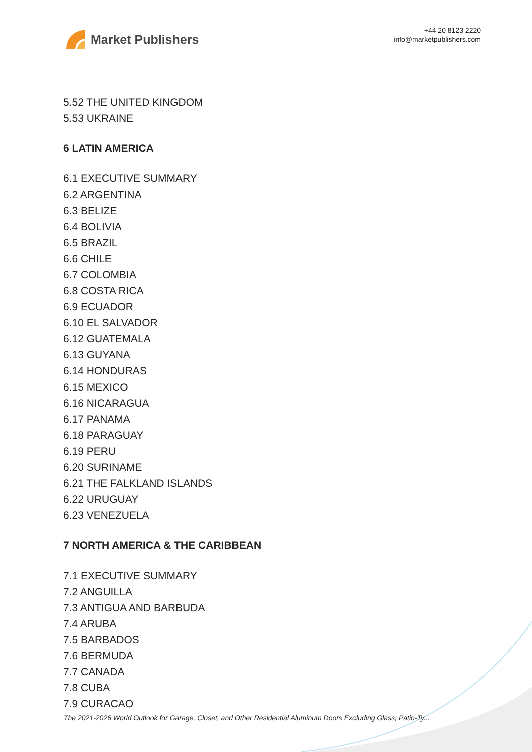Market Publishers
+44 20 8123 2220
info@marketpublishers.com
5.52 THE UNITED KINGDOM
5.53 UKRAINE
6 LATIN AMERICA
6.1 EXECUTIVE SUMMARY
6.2 ARGENTINA
6.3 BELIZE
6.4 BOLIVIA
6.5 BRAZIL
6.6 CHILE
6.7 COLOMBIA
6.8 COSTA RICA
6.9 ECUADOR
6.10 EL SALVADOR
6.12 GUATEMALA
6.13 GUYANA
6.14 HONDURAS
6.15 MEXICO
6.16 NICARAGUA
6.17 PANAMA
6.18 PARAGUAY
6.19 PERU
6.20 SURINAME
6.21 THE FALKLAND ISLANDS
6.22 URUGUAY
6.23 VENEZUELA
7 NORTH AMERICA & THE CARIBBEAN
7.1 EXECUTIVE SUMMARY
7.2 ANGUILLA
7.3 ANTIGUA AND BARBUDA
7.4 ARUBA
7.5 BARBADOS
7.6 BERMUDA
7.7 CANADA
7.8 CUBA
7.9 CURACAO
The 2021-2026 World Outlook for Garage, Closet, and Other Residential Aluminum Doors Excluding Glass, Patio-Ty...